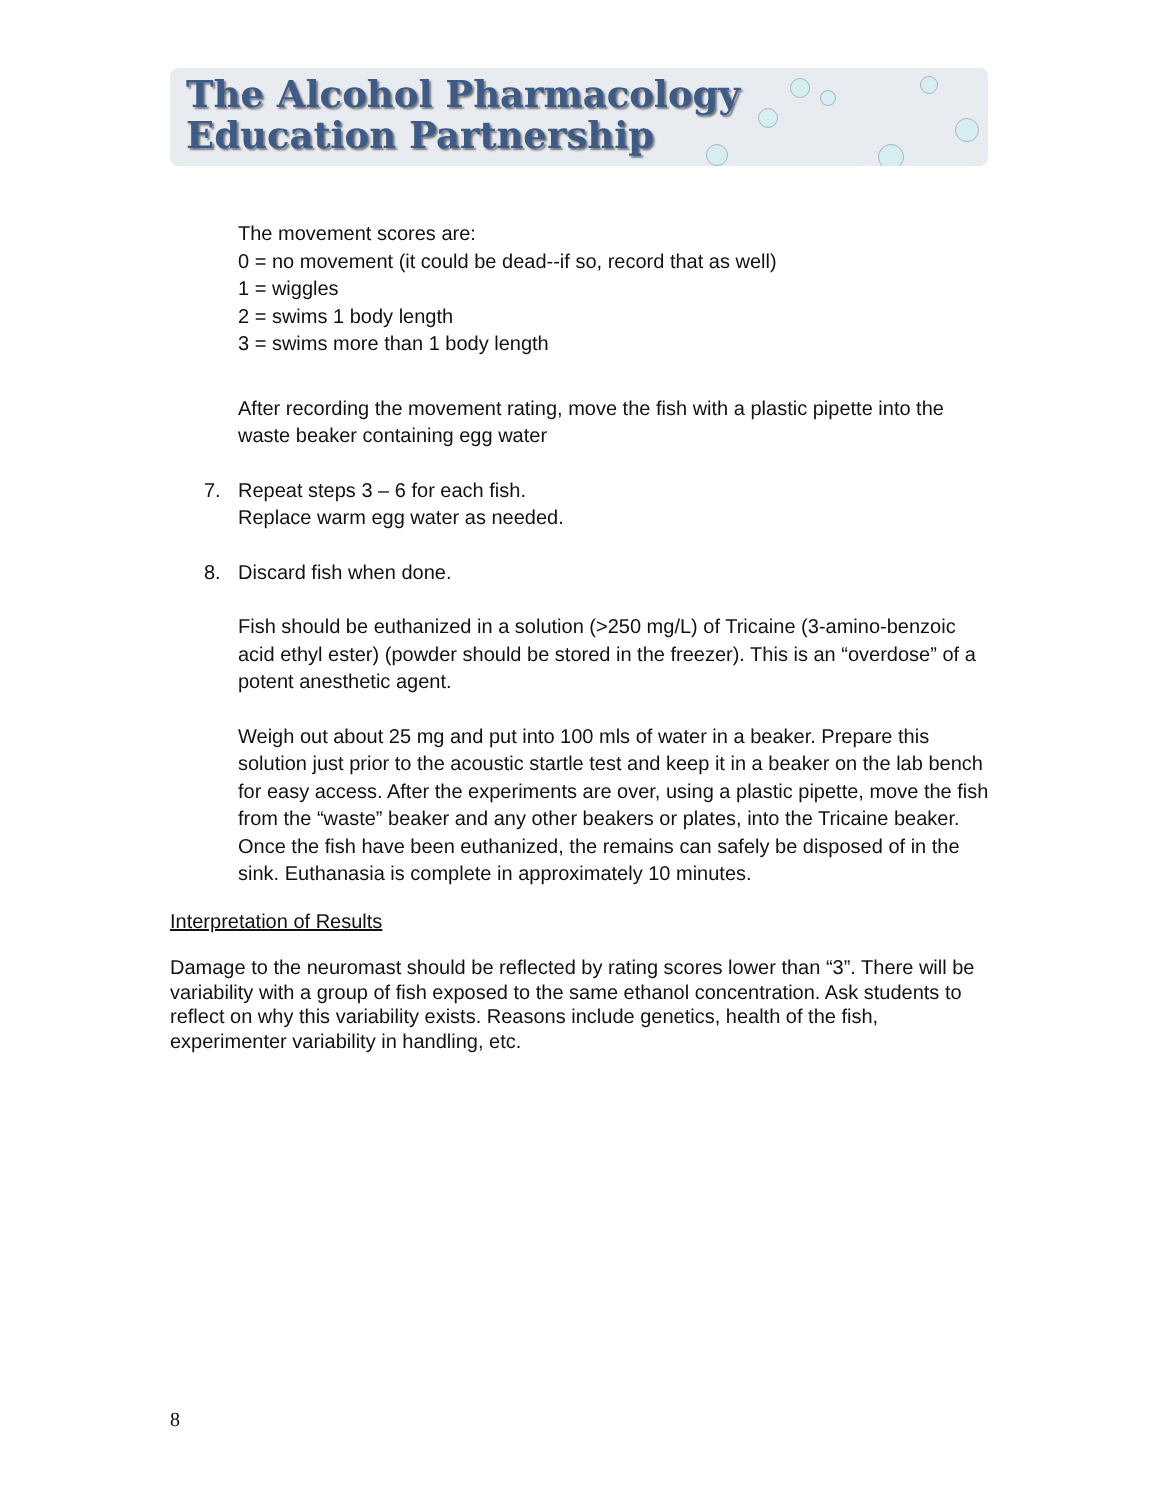The Alcohol Pharmacology
Education Partnership
The movement scores are:
0 = no movement (it could be dead--if so, record that as well)
1 = wiggles
2 = swims 1 body length
3 = swims more than 1 body length
After recording the movement rating, move the fish with a plastic pipette into the waste beaker containing egg water
7. Repeat steps 3 – 6 for each fish.
Replace warm egg water as needed.
8. Discard fish when done.
Fish should be euthanized in a solution (>250 mg/L) of Tricaine (3-amino-benzoic acid ethyl ester) (powder should be stored in the freezer). This is an “overdose” of a potent anesthetic agent.
Weigh out about 25 mg and put into 100 mls of water in a beaker. Prepare this solution just prior to the acoustic startle test and keep it in a beaker on the lab bench for easy access. After the experiments are over, using a plastic pipette, move the fish from the “waste” beaker and any other beakers or plates, into the Tricaine beaker. Once the fish have been euthanized, the remains can safely be disposed of in the sink. Euthanasia is complete in approximately 10 minutes.
Interpretation of Results
Damage to the neuromast should be reflected by rating scores lower than “3”. There will be variability with a group of fish exposed to the same ethanol concentration. Ask students to reflect on why this variability exists. Reasons include genetics, health of the fish, experimenter variability in handling, etc.
8